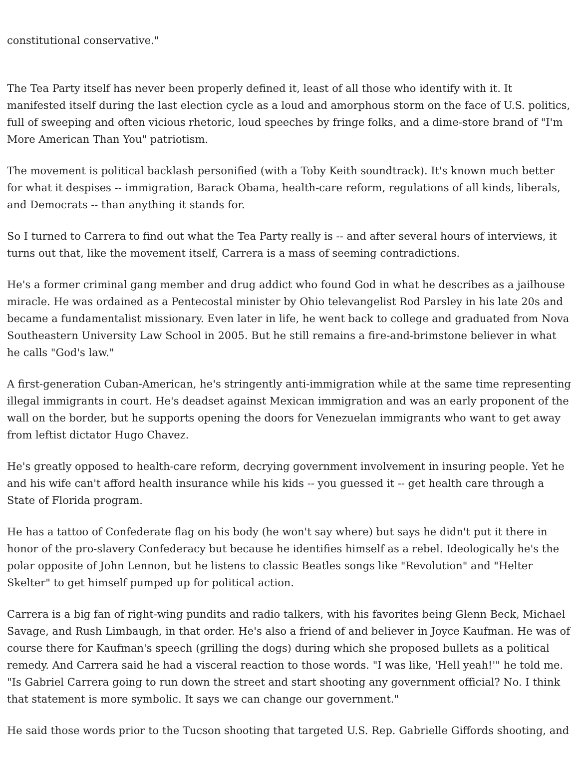constitutional conservative."
The Tea Party itself has never been properly defined it, least of all those who identify with it. It manifested itself during the last election cycle as a loud and amorphous storm on the face of U.S. politics, full of sweeping and often vicious rhetoric, loud speeches by fringe folks, and a dime-store brand of "I'm More American Than You" patriotism.
The movement is political backlash personified (with a Toby Keith soundtrack). It's known much better for what it despises -- immigration, Barack Obama, health-care reform, regulations of all kinds, liberals, and Democrats -- than anything it stands for.
So I turned to Carrera to find out what the Tea Party really is -- and after several hours of interviews, it turns out that, like the movement itself, Carrera is a mass of seeming contradictions.
He's a former criminal gang member and drug addict who found God in what he describes as a jailhouse miracle. He was ordained as a Pentecostal minister by Ohio televangelist Rod Parsley in his late 20s and became a fundamentalist missionary. Even later in life, he went back to college and graduated from Nova Southeastern University Law School in 2005. But he still remains a fire-and-brimstone believer in what he calls "God's law."
A first-generation Cuban-American, he's stringently anti-immigration while at the same time representing illegal immigrants in court. He's deadset against Mexican immigration and was an early proponent of the wall on the border, but he supports opening the doors for Venezuelan immigrants who want to get away from leftist dictator Hugo Chavez.
He's greatly opposed to health-care reform, decrying government involvement in insuring people. Yet he and his wife can't afford health insurance while his kids -- you guessed it -- get health care through a State of Florida program.
He has a tattoo of Confederate flag on his body (he won't say where) but says he didn't put it there in honor of the pro-slavery Confederacy but because he identifies himself as a rebel. Ideologically he's the polar opposite of John Lennon, but he listens to classic Beatles songs like "Revolution" and "Helter Skelter" to get himself pumped up for political action.
Carrera is a big fan of right-wing pundits and radio talkers, with his favorites being Glenn Beck, Michael Savage, and Rush Limbaugh, in that order. He's also a friend of and believer in Joyce Kaufman. He was of course there for Kaufman's speech (grilling the dogs) during which she proposed bullets as a political remedy. And Carrera said he had a visceral reaction to those words. "I was like, 'Hell yeah!'" he told me. "Is Gabriel Carrera going to run down the street and start shooting any government official? No. I think that statement is more symbolic. It says we can change our government."
He said those words prior to the Tucson shooting that targeted U.S. Rep. Gabrielle Giffords shooting, and